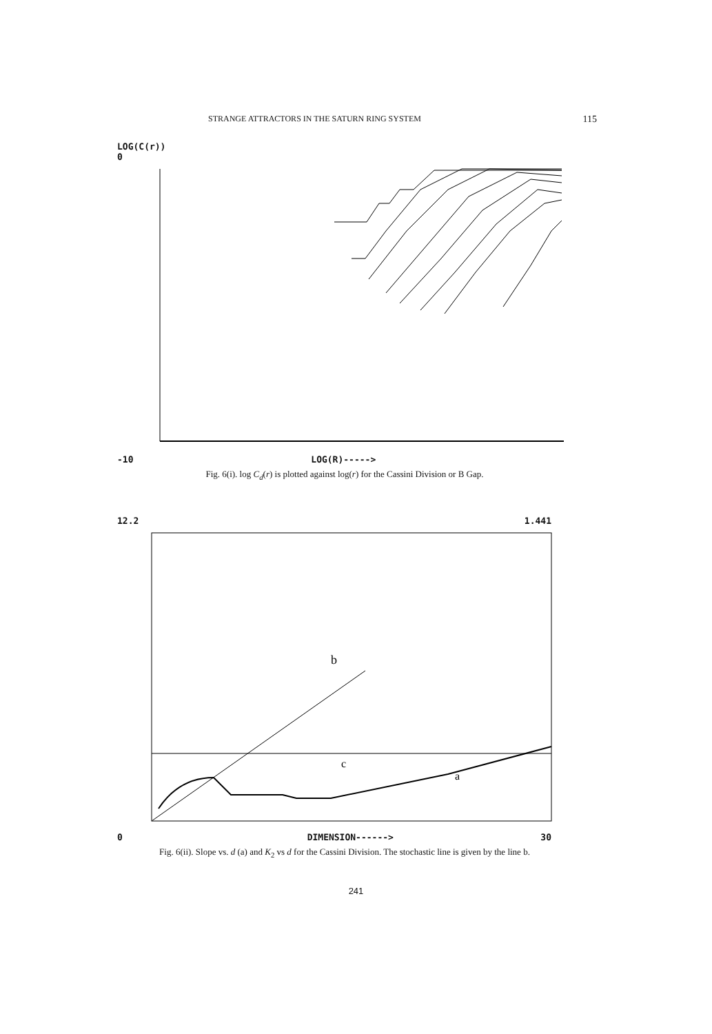STRANGE ATTRACTORS IN THE SATURN RING SYSTEM 115
LOG(C(r))
0
-10 LOG(R)----->
Fig. 6(i). log C<sub>d</sub>(r) is plotted against log(r) for the Cassini Division or B Gap.
12.2 1.441
b
c
a
0 DIMENSION------> 30
Fig. 6(ii). Slope vs. d (a) and K<sub>2</sub> vs d for the Cassini Division. The stochastic line is given by the line b.
241